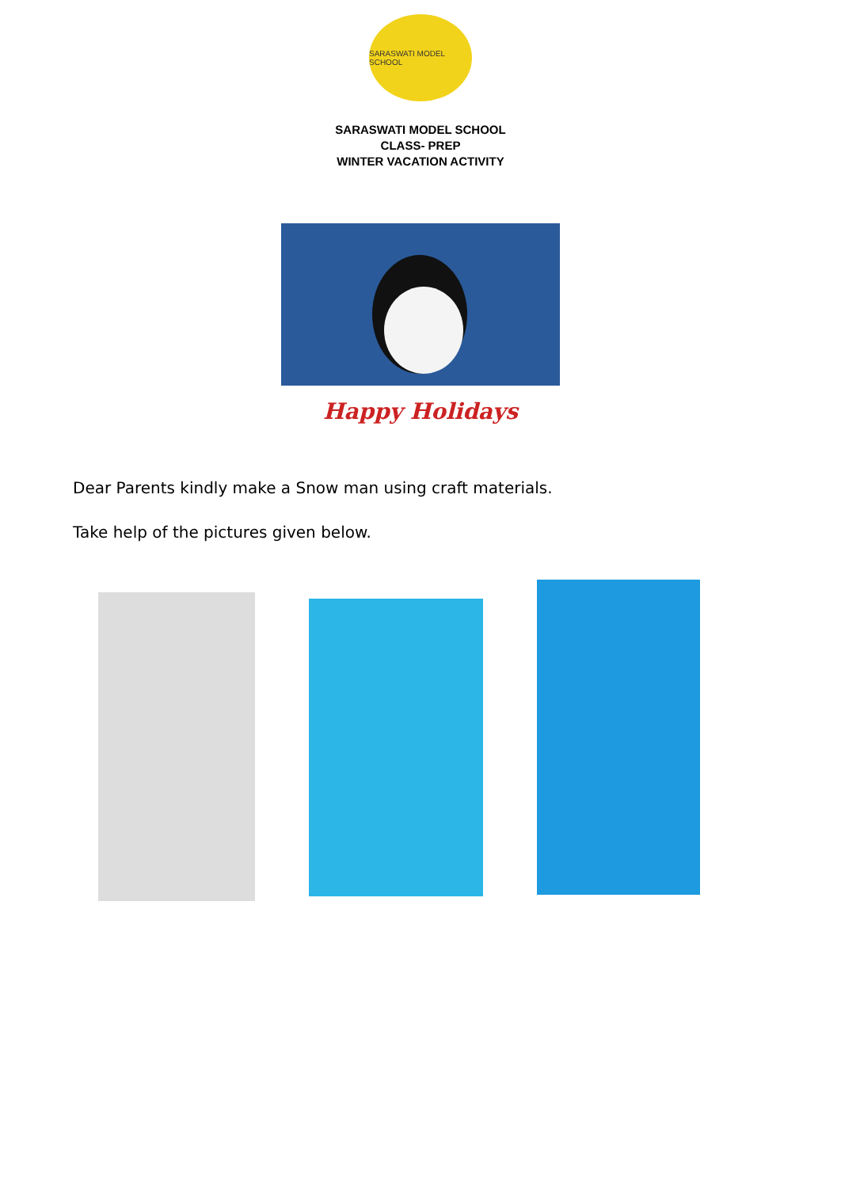SARASWATI MODEL SCHOOL
SARASWATI MODEL SCHOOL
CLASS- PREP
WINTER VACATION ACTIVITY
Happy Holidays
Dear Parents kindly make a Snow man using craft materials.
Take help of the pictures given below.